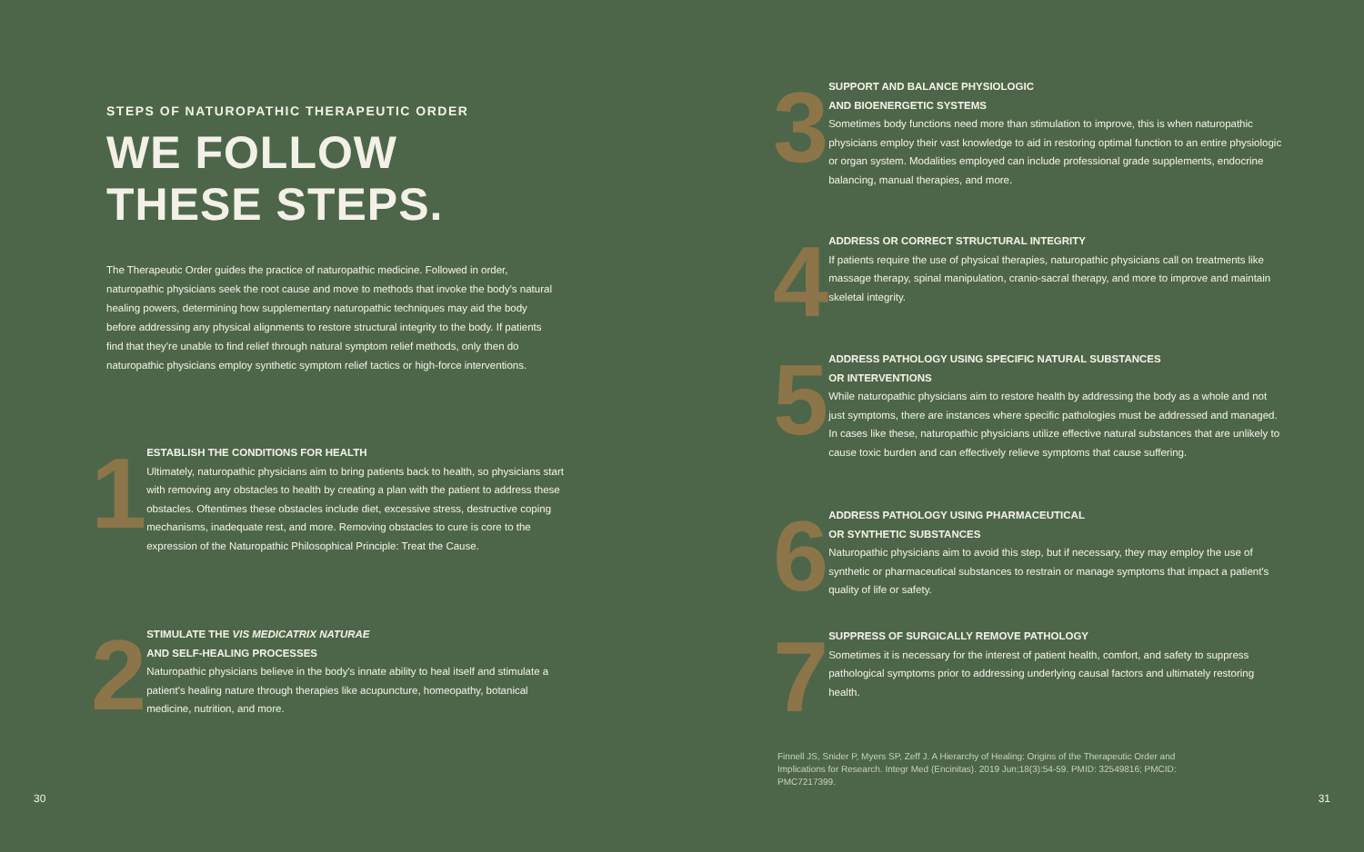STEPS OF NATUROPATHIC THERAPEUTIC ORDER
WE FOLLOW
THESE STEPS.
The Therapeutic Order guides the practice of naturopathic medicine. Followed in order, naturopathic physicians seek the root cause and move to methods that invoke the body's natural healing powers, determining how supplementary naturopathic techniques may aid the body before addressing any physical alignments to restore structural integrity to the body. If patients find that they're unable to find relief through natural symptom relief methods, only then do naturopathic physicians employ synthetic symptom relief tactics or high-force interventions.
1
ESTABLISH THE CONDITIONS FOR HEALTH
Ultimately, naturopathic physicians aim to bring patients back to health, so physicians start with removing any obstacles to health by creating a plan with the patient to address these obstacles. Oftentimes these obstacles include diet, excessive stress, destructive coping mechanisms, inadequate rest, and more. Removing obstacles to cure is core to the expression of the Naturopathic Philosophical Principle: Treat the Cause.
2
STIMULATE THE VIS MEDICATRIX NATURAE
AND SELF-HEALING PROCESSES
Naturopathic physicians believe in the body's innate ability to heal itself and stimulate a patient's healing nature through therapies like acupuncture, homeopathy, botanical medicine, nutrition, and more.
30
3
SUPPORT AND BALANCE PHYSIOLOGIC
AND BIOENERGETIC SYSTEMS
Sometimes body functions need more than stimulation to improve, this is when naturopathic physicians employ their vast knowledge to aid in restoring optimal function to an entire physiologic or organ system. Modalities employed can include professional grade supplements, endocrine balancing, manual therapies, and more.
4
ADDRESS OR CORRECT STRUCTURAL INTEGRITY
If patients require the use of physical therapies, naturopathic physicians call on treatments like massage therapy, spinal manipulation, cranio-sacral therapy, and more to improve and maintain skeletal integrity.
5
ADDRESS PATHOLOGY USING SPECIFIC NATURAL SUBSTANCES
OR INTERVENTIONS
While naturopathic physicians aim to restore health by addressing the body as a whole and not just symptoms, there are instances where specific pathologies must be addressed and managed. In cases like these, naturopathic physicians utilize effective natural substances that are unlikely to cause toxic burden and can effectively relieve symptoms that cause suffering.
6
ADDRESS PATHOLOGY USING PHARMACEUTICAL
OR SYNTHETIC SUBSTANCES
Naturopathic physicians aim to avoid this step, but if necessary, they may employ the use of synthetic or pharmaceutical substances to restrain or manage symptoms that impact a patient's quality of life or safety.
7
SUPPRESS OF SURGICALLY REMOVE PATHOLOGY
Sometimes it is necessary for the interest of patient health, comfort, and safety to suppress pathological symptoms prior to addressing underlying causal factors and ultimately restoring health.
Finnell JS, Snider P, Myers SP, Zeff J. A Hierarchy of Healing: Origins of the Therapeutic Order and Implications for Research. Integr Med (Encinitas). 2019 Jun;18(3):54-59. PMID: 32549816; PMCID: PMC7217399.
31